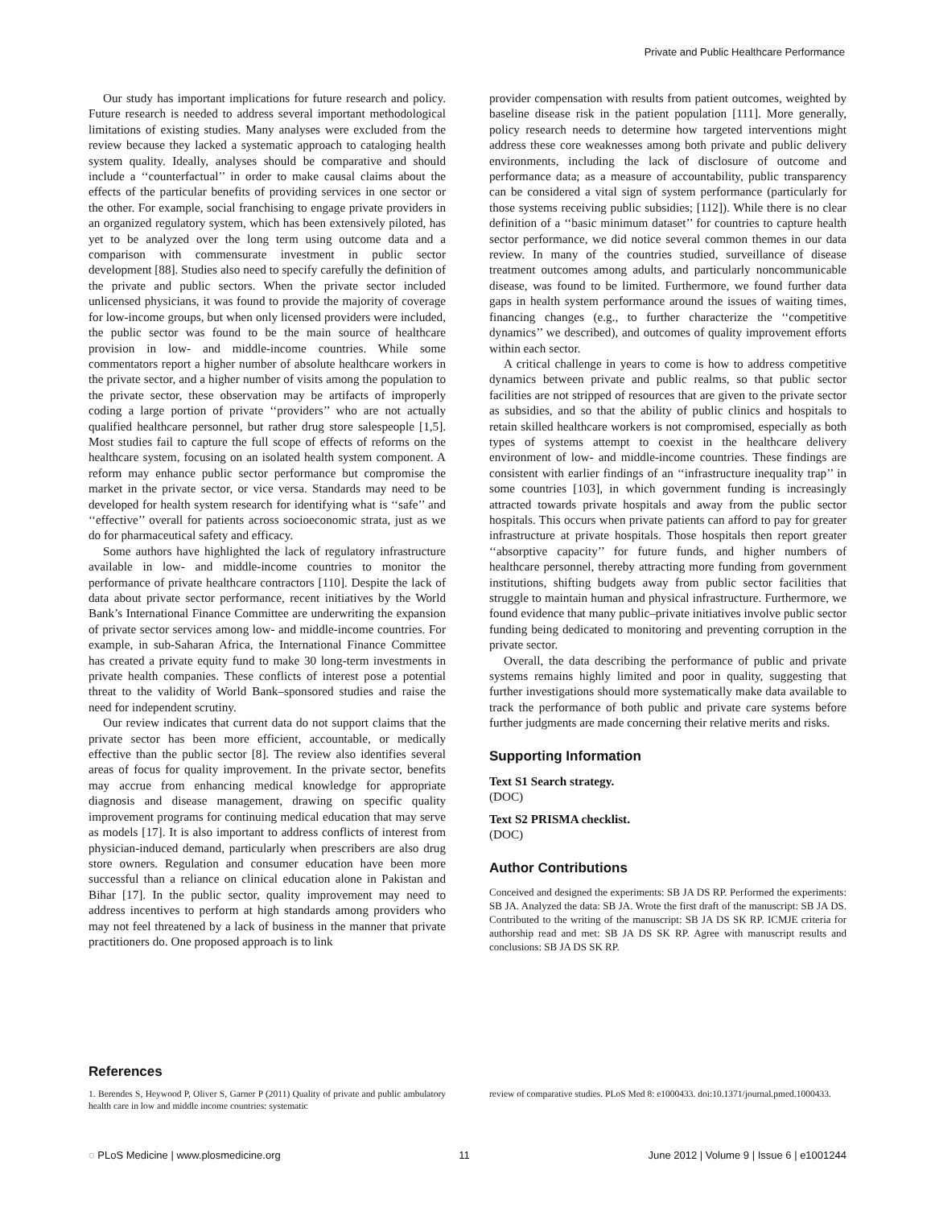Private and Public Healthcare Performance
Our study has important implications for future research and policy. Future research is needed to address several important methodological limitations of existing studies. Many analyses were excluded from the review because they lacked a systematic approach to cataloging health system quality. Ideally, analyses should be comparative and should include a ‘‘counterfactual’’ in order to make causal claims about the effects of the particular benefits of providing services in one sector or the other. For example, social franchising to engage private providers in an organized regulatory system, which has been extensively piloted, has yet to be analyzed over the long term using outcome data and a comparison with commensurate investment in public sector development [88]. Studies also need to specify carefully the definition of the private and public sectors. When the private sector included unlicensed physicians, it was found to provide the majority of coverage for low-income groups, but when only licensed providers were included, the public sector was found to be the main source of healthcare provision in low- and middle-income countries. While some commentators report a higher number of absolute healthcare workers in the private sector, and a higher number of visits among the population to the private sector, these observation may be artifacts of improperly coding a large portion of private ‘‘providers’’ who are not actually qualified healthcare personnel, but rather drug store salespeople [1,5]. Most studies fail to capture the full scope of effects of reforms on the healthcare system, focusing on an isolated health system component. A reform may enhance public sector performance but compromise the market in the private sector, or vice versa. Standards may need to be developed for health system research for identifying what is ‘‘safe’’ and ‘‘effective’’ overall for patients across socioeconomic strata, just as we do for pharmaceutical safety and efficacy.
Some authors have highlighted the lack of regulatory infrastructure available in low- and middle-income countries to monitor the performance of private healthcare contractors [110]. Despite the lack of data about private sector performance, recent initiatives by the World Bank’s International Finance Committee are underwriting the expansion of private sector services among low- and middle-income countries. For example, in sub-Saharan Africa, the International Finance Committee has created a private equity fund to make 30 long-term investments in private health companies. These conflicts of interest pose a potential threat to the validity of World Bank–sponsored studies and raise the need for independent scrutiny.
Our review indicates that current data do not support claims that the private sector has been more efficient, accountable, or medically effective than the public sector [8]. The review also identifies several areas of focus for quality improvement. In the private sector, benefits may accrue from enhancing medical knowledge for appropriate diagnosis and disease management, drawing on specific quality improvement programs for continuing medical education that may serve as models [17]. It is also important to address conflicts of interest from physician-induced demand, particularly when prescribers are also drug store owners. Regulation and consumer education have been more successful than a reliance on clinical education alone in Pakistan and Bihar [17]. In the public sector, quality improvement may need to address incentives to perform at high standards among providers who may not feel threatened by a lack of business in the manner that private practitioners do. One proposed approach is to link
provider compensation with results from patient outcomes, weighted by baseline disease risk in the patient population [111]. More generally, policy research needs to determine how targeted interventions might address these core weaknesses among both private and public delivery environments, including the lack of disclosure of outcome and performance data; as a measure of accountability, public transparency can be considered a vital sign of system performance (particularly for those systems receiving public subsidies; [112]). While there is no clear definition of a ‘‘basic minimum dataset’’ for countries to capture health sector performance, we did notice several common themes in our data review. In many of the countries studied, surveillance of disease treatment outcomes among adults, and particularly noncommunicable disease, was found to be limited. Furthermore, we found further data gaps in health system performance around the issues of waiting times, financing changes (e.g., to further characterize the ‘‘competitive dynamics’’ we described), and outcomes of quality improvement efforts within each sector.
A critical challenge in years to come is how to address competitive dynamics between private and public realms, so that public sector facilities are not stripped of resources that are given to the private sector as subsidies, and so that the ability of public clinics and hospitals to retain skilled healthcare workers is not compromised, especially as both types of systems attempt to coexist in the healthcare delivery environment of low- and middle-income countries. These findings are consistent with earlier findings of an ‘‘infrastructure inequality trap’’ in some countries [103], in which government funding is increasingly attracted towards private hospitals and away from the public sector hospitals. This occurs when private patients can afford to pay for greater infrastructure at private hospitals. Those hospitals then report greater ‘‘absorptive capacity’’ for future funds, and higher numbers of healthcare personnel, thereby attracting more funding from government institutions, shifting budgets away from public sector facilities that struggle to maintain human and physical infrastructure. Furthermore, we found evidence that many public–private initiatives involve public sector funding being dedicated to monitoring and preventing corruption in the private sector.
Overall, the data describing the performance of public and private systems remains highly limited and poor in quality, suggesting that further investigations should more systematically make data available to track the performance of both public and private care systems before further judgments are made concerning their relative merits and risks.
Supporting Information
Text S1 Search strategy.
(DOC)
Text S2 PRISMA checklist.
(DOC)
Author Contributions
Conceived and designed the experiments: SB JA DS RP. Performed the experiments: SB JA. Analyzed the data: SB JA. Wrote the first draft of the manuscript: SB JA DS. Contributed to the writing of the manuscript: SB JA DS SK RP. ICMJE criteria for authorship read and met: SB JA DS SK RP. Agree with manuscript results and conclusions: SB JA DS SK RP.
References
1. Berendes S, Heywood P, Oliver S, Garner P (2011) Quality of private and public ambulatory health care in low and middle income countries: systematic
review of comparative studies. PLoS Med 8: e1000433. doi:10.1371/journal.pmed.1000433.
◌ PLoS Medicine | www.plosmedicine.org 11 June 2012 | Volume 9 | Issue 6 | e1001244